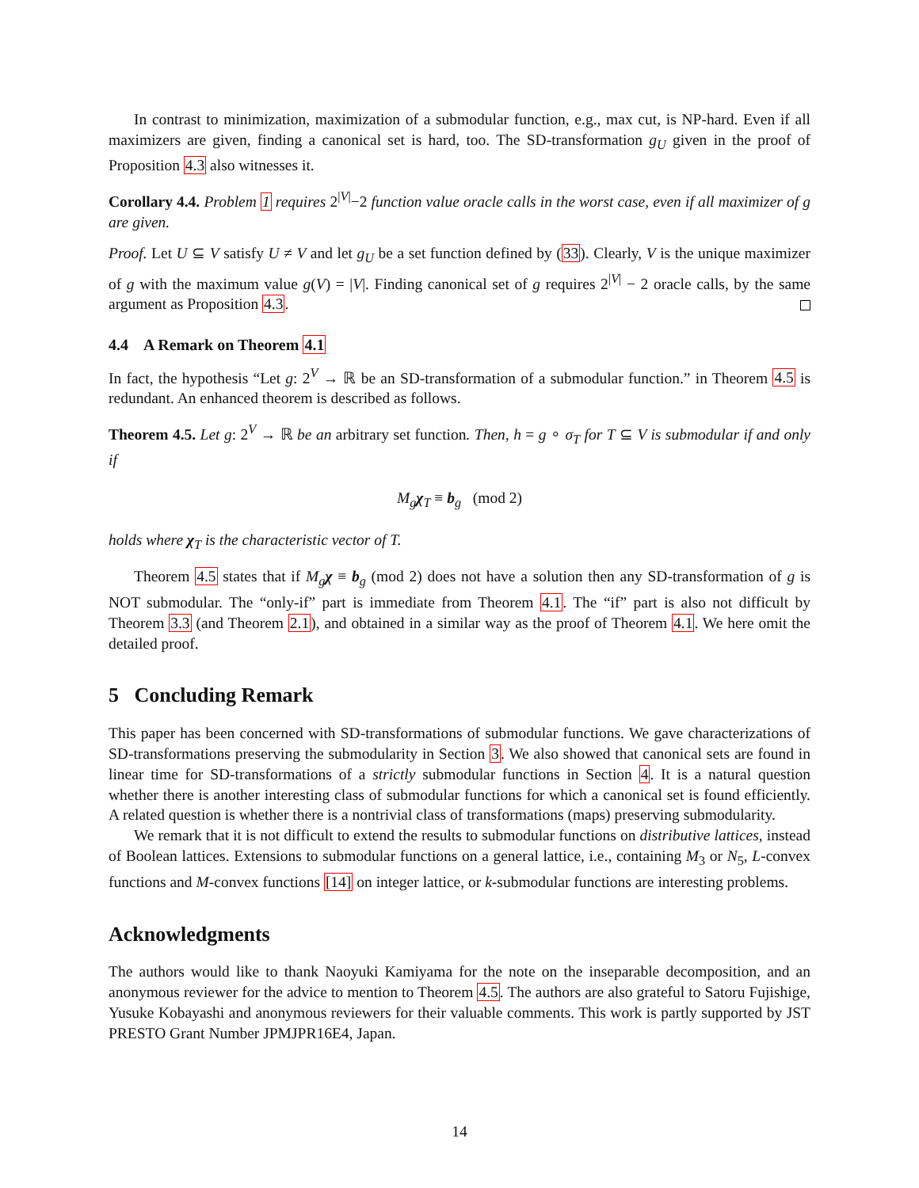In contrast to minimization, maximization of a submodular function, e.g., max cut, is NP-hard. Even if all maximizers are given, finding a canonical set is hard, too. The SD-transformation g<sub>U</sub> given in the proof of Proposition 4.3 also witnesses it.
Corollary 4.4. Problem 1 requires 2<sup>|V|</sup>−2 function value oracle calls in the worst case, even if all maximizer of g are given.
Proof. Let U ⊆ V satisfy U ≠ V and let g<sub>U</sub> be a set function defined by (33). Clearly, V is the unique maximizer of g with the maximum value g(V) = |V|. Finding canonical set of g requires 2<sup>|V|</sup> − 2 oracle calls, by the same argument as Proposition 4.3.
4.4 A Remark on Theorem 4.1
In fact, the hypothesis “Let g: 2<sup>V</sup> → ℝ be an SD-transformation of a submodular function.” in Theorem 4.5 is redundant. An enhanced theorem is described as follows.
Theorem 4.5. Let g: 2<sup>V</sup> → ℝ be an arbitrary set function. Then, h = g ∘ σ<sub>T</sub> for T ⊆ V is submodular if and only if
M<sub>g</sub> χ<sub>T</sub> ≡ b<sub>g</sub> (mod 2)
holds where χ<sub>T</sub> is the characteristic vector of T.
Theorem 4.5 states that if M<sub>g</sub> χ ≡ b<sub>g</sub> (mod 2) does not have a solution then any SD-transformation of g is NOT submodular. The “only-if” part is immediate from Theorem 4.1. The “if” part is also not difficult by Theorem 3.3 (and Theorem 2.1), and obtained in a similar way as the proof of Theorem 4.1. We here omit the detailed proof.
5 Concluding Remark
This paper has been concerned with SD-transformations of submodular functions. We gave characterizations of SD-transformations preserving the submodularity in Section 3. We also showed that canonical sets are found in linear time for SD-transformations of a strictly submodular functions in Section 4. It is a natural question whether there is another interesting class of submodular functions for which a canonical set is found efficiently. A related question is whether there is a nontrivial class of transformations (maps) preserving submodularity.
We remark that it is not difficult to extend the results to submodular functions on distributive lattices, instead of Boolean lattices. Extensions to submodular functions on a general lattice, i.e., containing M<sub>3</sub> or N<sub>5</sub>, L-convex functions and M-convex functions [14] on integer lattice, or k-submodular functions are interesting problems.
Acknowledgments
The authors would like to thank Naoyuki Kamiyama for the note on the inseparable decomposition, and an anonymous reviewer for the advice to mention to Theorem 4.5. The authors are also grateful to Satoru Fujishige, Yusuke Kobayashi and anonymous reviewers for their valuable comments. This work is partly supported by JST PRESTO Grant Number JPMJPR16E4, Japan.
14